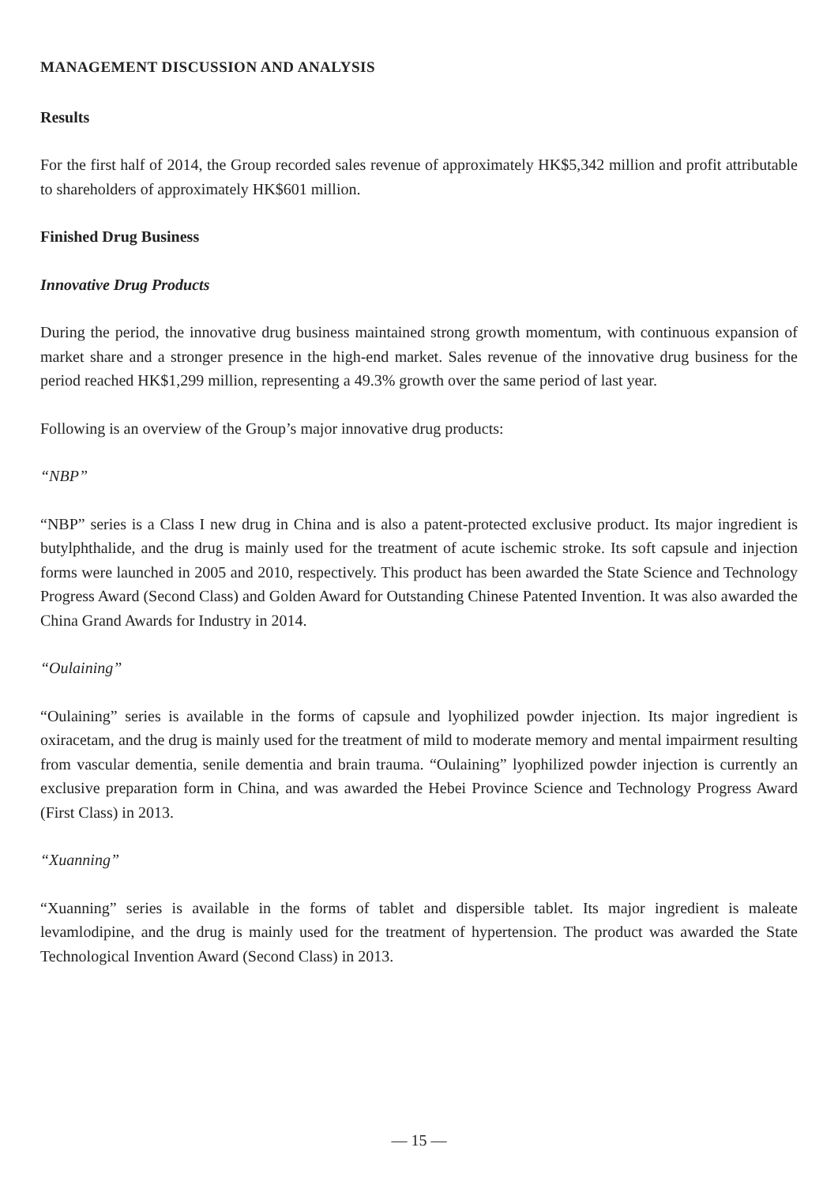MANAGEMENT DISCUSSION AND ANALYSIS
Results
For the first half of 2014, the Group recorded sales revenue of approximately HK$5,342 million and profit attributable to shareholders of approximately HK$601 million.
Finished Drug Business
Innovative Drug Products
During the period, the innovative drug business maintained strong growth momentum, with continuous expansion of market share and a stronger presence in the high-end market. Sales revenue of the innovative drug business for the period reached HK$1,299 million, representing a 49.3% growth over the same period of last year.
Following is an overview of the Group’s major innovative drug products:
“NBP”
“NBP” series is a Class I new drug in China and is also a patent-protected exclusive product. Its major ingredient is butylphthalide, and the drug is mainly used for the treatment of acute ischemic stroke. Its soft capsule and injection forms were launched in 2005 and 2010, respectively. This product has been awarded the State Science and Technology Progress Award (Second Class) and Golden Award for Outstanding Chinese Patented Invention. It was also awarded the China Grand Awards for Industry in 2014.
“Oulaining”
“Oulaining” series is available in the forms of capsule and lyophilized powder injection. Its major ingredient is oxiracetam, and the drug is mainly used for the treatment of mild to moderate memory and mental impairment resulting from vascular dementia, senile dementia and brain trauma. “Oulaining” lyophilized powder injection is currently an exclusive preparation form in China, and was awarded the Hebei Province Science and Technology Progress Award (First Class) in 2013.
“Xuanning”
“Xuanning” series is available in the forms of tablet and dispersible tablet. Its major ingredient is maleate levamlodipine, and the drug is mainly used for the treatment of hypertension. The product was awarded the State Technological Invention Award (Second Class) in 2013.
— 15 —